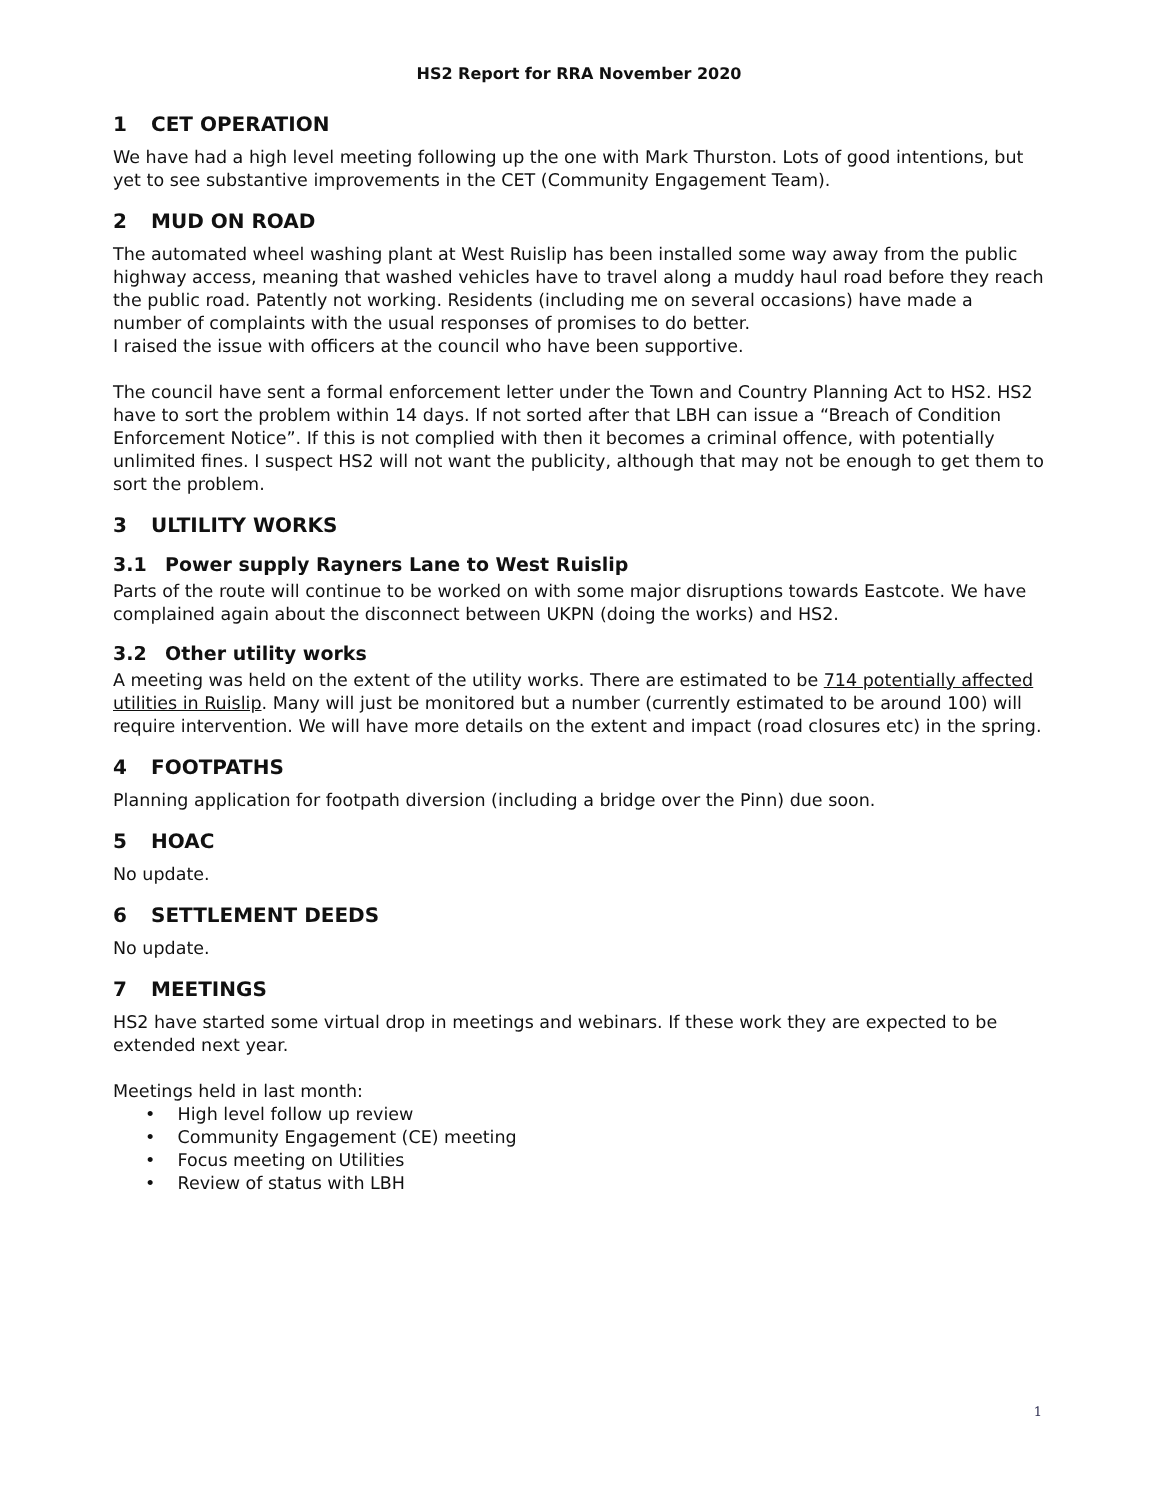HS2 Report for RRA November 2020
1 CET OPERATION
We have had a high level meeting following up the one with Mark Thurston. Lots of good intentions, but yet to see substantive improvements in the CET (Community Engagement Team).
2 MUD ON ROAD
The automated wheel washing plant at West Ruislip has been installed some way away from the public highway access, meaning that washed vehicles have to travel along a muddy haul road before they reach the public road. Patently not working. Residents (including me on several occasions) have made a number of complaints with the usual responses of promises to do better.
I raised the issue with officers at the council who have been supportive.
The council have sent a formal enforcement letter under the Town and Country Planning Act to HS2. HS2 have to sort the problem within 14 days. If not sorted after that LBH can issue a “Breach of Condition Enforcement Notice”. If this is not complied with then it becomes a criminal offence, with potentially unlimited fines. I suspect HS2 will not want the publicity, although that may not be enough to get them to sort the problem.
3 ULTILITY WORKS
3.1 Power supply Rayners Lane to West Ruislip
Parts of the route will continue to be worked on with some major disruptions towards Eastcote. We have complained again about the disconnect between UKPN (doing the works) and HS2.
3.2 Other utility works
A meeting was held on the extent of the utility works. There are estimated to be 714 potentially affected utilities in Ruislip. Many will just be monitored but a number (currently estimated to be around 100) will require intervention. We will have more details on the extent and impact (road closures etc) in the spring.
4 FOOTPATHS
Planning application for footpath diversion (including a bridge over the Pinn) due soon.
5 HOAC
No update.
6 SETTLEMENT DEEDS
No update.
7 MEETINGS
HS2 have started some virtual drop in meetings and webinars. If these work they are expected to be extended next year.
Meetings held in last month:
• High level follow up review
• Community Engagement (CE) meeting
• Focus meeting on Utilities
• Review of status with LBH
1